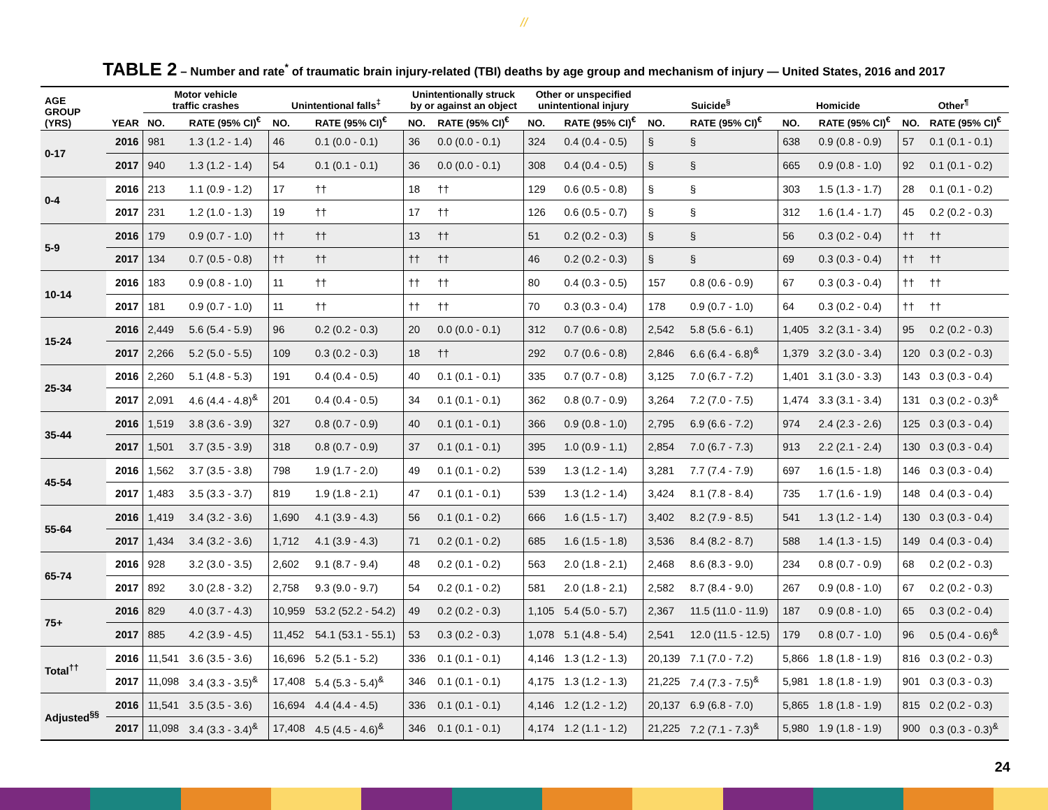//
TABLE 2 – Number and rate<sup>*</sup> of traumatic brain injury-related (TBI) deaths by age group and mechanism of injury — United States, 2016 and 2017
| AGE GROUP (YRS) | YEAR | Motor vehicle traffic crashes | | Unintentional falls<sup>‡</sup> | | Unintentionally struck by or against an object | | Other or unspecified unintentional injury | | Suicide<sup>§</sup> | | Homicide | | Other<sup>¶</sup> | |
| --- | --- | --- | --- | --- | --- | --- | --- | --- | --- | --- | --- | --- | --- | --- | --- |
| | | NO. | RATE (95% CI)<sup>€</sup> | NO. | RATE (95% CI)<sup>€</sup> | NO. | RATE (95% CI)<sup>€</sup> | NO. | RATE (95% CI)<sup>€</sup> | NO. | RATE (95% CI)<sup>€</sup> | NO. | RATE (95% CI)<sup>€</sup> | NO. | RATE (95% CI)<sup>€</sup> |
| 0-17 | 2016 | 981 | 1.3 (1.2 - 1.4) | 46 | 0.1 (0.0 - 0.1) | 36 | 0.0 (0.0 - 0.1) | 324 | 0.4 (0.4 - 0.5) | § | § | 638 | 0.9 (0.8 - 0.9) | 57 | 0.1 (0.1 - 0.1) |
| | 2017 | 940 | 1.3 (1.2 - 1.4) | 54 | 0.1 (0.1 - 0.1) | 36 | 0.0 (0.0 - 0.1) | 308 | 0.4 (0.4 - 0.5) | § | § | 665 | 0.9 (0.8 - 1.0) | 92 | 0.1 (0.1 - 0.2) |
| 0-4 | 2016 | 213 | 1.1 (0.9 - 1.2) | 17 | †† | 18 | †† | 129 | 0.6 (0.5 - 0.8) | § | § | 303 | 1.5 (1.3 - 1.7) | 28 | 0.1 (0.1 - 0.2) |
| | 2017 | 231 | 1.2 (1.0 - 1.3) | 19 | †† | 17 | †† | 126 | 0.6 (0.5 - 0.7) | § | § | 312 | 1.6 (1.4 - 1.7) | 45 | 0.2 (0.2 - 0.3) |
| 5-9 | 2016 | 179 | 0.9 (0.7 - 1.0) | †† | †† | 13 | †† | 51 | 0.2 (0.2 - 0.3) | § | § | 56 | 0.3 (0.2 - 0.4) | †† | †† |
| | 2017 | 134 | 0.7 (0.5 - 0.8) | †† | †† | †† | †† | 46 | 0.2 (0.2 - 0.3) | § | § | 69 | 0.3 (0.3 - 0.4) | †† | †† |
| 10-14 | 2016 | 183 | 0.9 (0.8 - 1.0) | 11 | †† | †† | †† | 80 | 0.4 (0.3 - 0.5) | 157 | 0.8 (0.6 - 0.9) | 67 | 0.3 (0.3 - 0.4) | †† | †† |
| | 2017 | 181 | 0.9 (0.7 - 1.0) | 11 | †† | †† | †† | 70 | 0.3 (0.3 - 0.4) | 178 | 0.9 (0.7 - 1.0) | 64 | 0.3 (0.2 - 0.4) | †† | †† |
| 15-24 | 2016 | 2,449 | 5.6 (5.4 - 5.9) | 96 | 0.2 (0.2 - 0.3) | 20 | 0.0 (0.0 - 0.1) | 312 | 0.7 (0.6 - 0.8) | 2,542 | 5.8 (5.6 - 6.1) | 1,405 | 3.2 (3.1 - 3.4) | 95 | 0.2 (0.2 - 0.3) |
| | 2017 | 2,266 | 5.2 (5.0 - 5.5) | 109 | 0.3 (0.2 - 0.3) | 18 | †† | 292 | 0.7 (0.6 - 0.8) | 2,846 | 6.6 (6.4 - 6.8)<sup>&</sup> | 1,379 | 3.2 (3.0 - 3.4) | 120 | 0.3 (0.2 - 0.3) |
| 25-34 | 2016 | 2,260 | 5.1 (4.8 - 5.3) | 191 | 0.4 (0.4 - 0.5) | 40 | 0.1 (0.1 - 0.1) | 335 | 0.7 (0.7 - 0.8) | 3,125 | 7.0 (6.7 - 7.2) | 1,401 | 3.1 (3.0 - 3.3) | 143 | 0.3 (0.3 - 0.4) |
| | 2017 | 2,091 | 4.6 (4.4 - 4.8)<sup>&</sup> | 201 | 0.4 (0.4 - 0.5) | 34 | 0.1 (0.1 - 0.1) | 362 | 0.8 (0.7 - 0.9) | 3,264 | 7.2 (7.0 - 7.5) | 1,474 | 3.3 (3.1 - 3.4) | 131 | 0.3 (0.2 - 0.3)<sup>&</sup> |
| 35-44 | 2016 | 1,519 | 3.8 (3.6 - 3.9) | 327 | 0.8 (0.7 - 0.9) | 40 | 0.1 (0.1 - 0.1) | 366 | 0.9 (0.8 - 1.0) | 2,795 | 6.9 (6.6 - 7.2) | 974 | 2.4 (2.3 - 2.6) | 125 | 0.3 (0.3 - 0.4) |
| | 2017 | 1,501 | 3.7 (3.5 - 3.9) | 318 | 0.8 (0.7 - 0.9) | 37 | 0.1 (0.1 - 0.1) | 395 | 1.0 (0.9 - 1.1) | 2,854 | 7.0 (6.7 - 7.3) | 913 | 2.2 (2.1 - 2.4) | 130 | 0.3 (0.3 - 0.4) |
| 45-54 | 2016 | 1,562 | 3.7 (3.5 - 3.8) | 798 | 1.9 (1.7 - 2.0) | 49 | 0.1 (0.1 - 0.2) | 539 | 1.3 (1.2 - 1.4) | 3,281 | 7.7 (7.4 - 7.9) | 697 | 1.6 (1.5 - 1.8) | 146 | 0.3 (0.3 - 0.4) |
| | 2017 | 1,483 | 3.5 (3.3 - 3.7) | 819 | 1.9 (1.8 - 2.1) | 47 | 0.1 (0.1 - 0.1) | 539 | 1.3 (1.2 - 1.4) | 3,424 | 8.1 (7.8 - 8.4) | 735 | 1.7 (1.6 - 1.9) | 148 | 0.4 (0.3 - 0.4) |
| 55-64 | 2016 | 1,419 | 3.4 (3.2 - 3.6) | 1,690 | 4.1 (3.9 - 4.3) | 56 | 0.1 (0.1 - 0.2) | 666 | 1.6 (1.5 - 1.7) | 3,402 | 8.2 (7.9 - 8.5) | 541 | 1.3 (1.2 - 1.4) | 130 | 0.3 (0.3 - 0.4) |
| | 2017 | 1,434 | 3.4 (3.2 - 3.6) | 1,712 | 4.1 (3.9 - 4.3) | 71 | 0.2 (0.1 - 0.2) | 685 | 1.6 (1.5 - 1.8) | 3,536 | 8.4 (8.2 - 8.7) | 588 | 1.4 (1.3 - 1.5) | 149 | 0.4 (0.3 - 0.4) |
| 65-74 | 2016 | 928 | 3.2 (3.0 - 3.5) | 2,602 | 9.1 (8.7 - 9.4) | 48 | 0.2 (0.1 - 0.2) | 563 | 2.0 (1.8 - 2.1) | 2,468 | 8.6 (8.3 - 9.0) | 234 | 0.8 (0.7 - 0.9) | 68 | 0.2 (0.2 - 0.3) |
| | 2017 | 892 | 3.0 (2.8 - 3.2) | 2,758 | 9.3 (9.0 - 9.7) | 54 | 0.2 (0.1 - 0.2) | 581 | 2.0 (1.8 - 2.1) | 2,582 | 8.7 (8.4 - 9.0) | 267 | 0.9 (0.8 - 1.0) | 67 | 0.2 (0.2 - 0.3) |
| 75+ | 2016 | 829 | 4.0 (3.7 - 4.3) | 10,959 | 53.2 (52.2 - 54.2) | 49 | 0.2 (0.2 - 0.3) | 1,105 | 5.4 (5.0 - 5.7) | 2,367 | 11.5 (11.0 - 11.9) | 187 | 0.9 (0.8 - 1.0) | 65 | 0.3 (0.2 - 0.4) |
| | 2017 | 885 | 4.2 (3.9 - 4.5) | 11,452 | 54.1 (53.1 - 55.1) | 53 | 0.3 (0.2 - 0.3) | 1,078 | 5.1 (4.8 - 5.4) | 2,541 | 12.0 (11.5 - 12.5) | 179 | 0.8 (0.7 - 1.0) | 96 | 0.5 (0.4 - 0.6)<sup>&</sup> |
| Total<sup>††</sup> | 2016 | 11,541 | 3.6 (3.5 - 3.6) | 16,696 | 5.2 (5.1 - 5.2) | 336 | 0.1 (0.1 - 0.1) | 4,146 | 1.3 (1.2 - 1.3) | 20,139 | 7.1 (7.0 - 7.2) | 5,866 | 1.8 (1.8 - 1.9) | 816 | 0.3 (0.2 - 0.3) |
| | 2017 | 11,098 | 3.4 (3.3 - 3.5)<sup>&</sup> | 17,408 | 5.4 (5.3 - 5.4)<sup>&</sup> | 346 | 0.1 (0.1 - 0.1) | 4,175 | 1.3 (1.2 - 1.3) | 21,225 | 7.4 (7.3 - 7.5)<sup>&</sup> | 5,981 | 1.8 (1.8 - 1.9) | 901 | 0.3 (0.3 - 0.3) |
| Adjusted<sup>§§</sup> | 2016 | 11,541 | 3.5 (3.5 - 3.6) | 16,694 | 4.4 (4.4 - 4.5) | 336 | 0.1 (0.1 - 0.1) | 4,146 | 1.2 (1.2 - 1.2) | 20,137 | 6.9 (6.8 - 7.0) | 5,865 | 1.8 (1.8 - 1.9) | 815 | 0.2 (0.2 - 0.3) |
| | 2017 | 11,098 | 3.4 (3.3 - 3.4)<sup>&</sup> | 17,408 | 4.5 (4.5 - 4.6)<sup>&</sup> | 346 | 0.1 (0.1 - 0.1) | 4,174 | 1.2 (1.1 - 1.2) | 21,225 | 7.2 (7.1 - 7.3)<sup>&</sup> | 5,980 | 1.9 (1.8 - 1.9) | 900 | 0.3 (0.3 - 0.3)<sup>&</sup> |
24